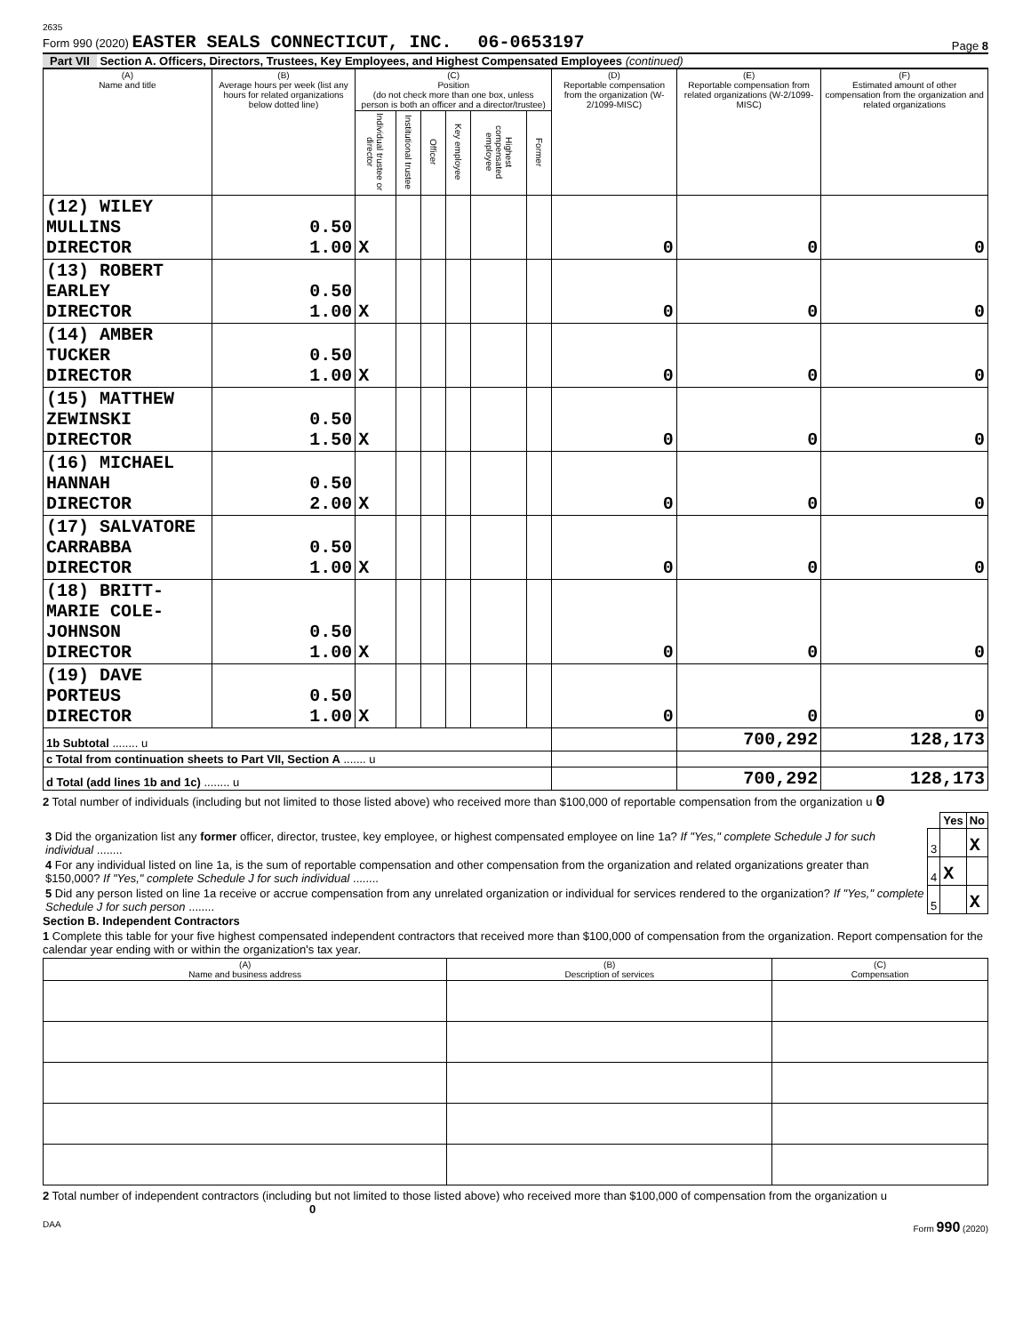2635
Form 990 (2020) EASTER SEALS CONNECTICUT, INC. 06-0653197 Page 8
Part VII Section A. Officers, Directors, Trustees, Key Employees, and Highest Compensated Employees (continued)
| (A) Name and title | (B) Average hours per week (list any hours for related organizations below dotted line) | (C) Position (do not check more than one box, unless person is both an officer and a director/trustee) | | | | | | (D) Reportable compensation from the organization (W-2/1099-MISC) | (E) Reportable compensation from related organizations (W-2/1099-MISC) | (F) Estimated amount of other compensation from the organization and related organizations |
| --- | --- | --- | --- | --- | --- | --- | --- | --- | --- | --- |
| | | Individual trustee or director | Institutional trustee | Officer | Key employee | Highest compensated employee | Former | | | |
| (12) WILEY MULLINS DIRECTOR | 0.50 1.00 | X | | | | | | 0 | 0 | 0 |
| (13) ROBERT EARLEY DIRECTOR | 0.50 1.00 | X | | | | | | 0 | 0 | 0 |
| (14) AMBER TUCKER DIRECTOR | 0.50 1.00 | X | | | | | | 0 | 0 | 0 |
| (15) MATTHEW ZEWINSKI DIRECTOR | 0.50 1.50 | X | | | | | | 0 | 0 | 0 |
| (16) MICHAEL HANNAH DIRECTOR | 0.50 2.00 | X | | | | | | 0 | 0 | 0 |
| (17) SALVATORE CARRABBA DIRECTOR | 0.50 1.00 | X | | | | | | 0 | 0 | 0 |
| (18) BRITT-MARIE COLE-JOHNSON DIRECTOR | 0.50 1.00 | X | | | | | | 0 | 0 | 0 |
| (19) DAVE PORTEUS DIRECTOR | 0.50 1.00 | X | | | | | | 0 | 0 | 0 |
| 1b Subtotal ........ u | | | | | | | | | 700,292 | 128,173 |
| c Total from continuation sheets to Part VII, Section A ....... u | | | | | | | | | | |
| d Total (add lines 1b and 1c) ........ u | | | | | | | | | 700,292 | 128,173 |
2 Total number of individuals (including but not limited to those listed above) who received more than $100,000 of reportable compensation from the organization u 0
| | | Yes | No |
| 3 Did the organization list any former officer, director, trustee, key employee, or highest compensated employee on line 1a? If "Yes," complete Schedule J for such individual ........ | 3 | | X |
| 4 For any individual listed on line 1a, is the sum of reportable compensation and other compensation from the organization and related organizations greater than $150,000? If "Yes," complete Schedule J for such individual ........ | 4 | X | |
| 5 Did any person listed on line 1a receive or accrue compensation from any unrelated organization or individual for services rendered to the organization? If "Yes," complete Schedule J for such person ........ | 5 | | X |
Section B. Independent Contractors
1 Complete this table for your five highest compensated independent contractors that received more than $100,000 of compensation from the organization. Report compensation for the calendar year ending with or within the organization's tax year.
| (A) Name and business address | (B) Description of services | (C) Compensation |
| --- | --- | --- |
2 Total number of independent contractors (including but not limited to those listed above) who received more than $100,000 of compensation from the organization u 0
DAA Form 990 (2020)